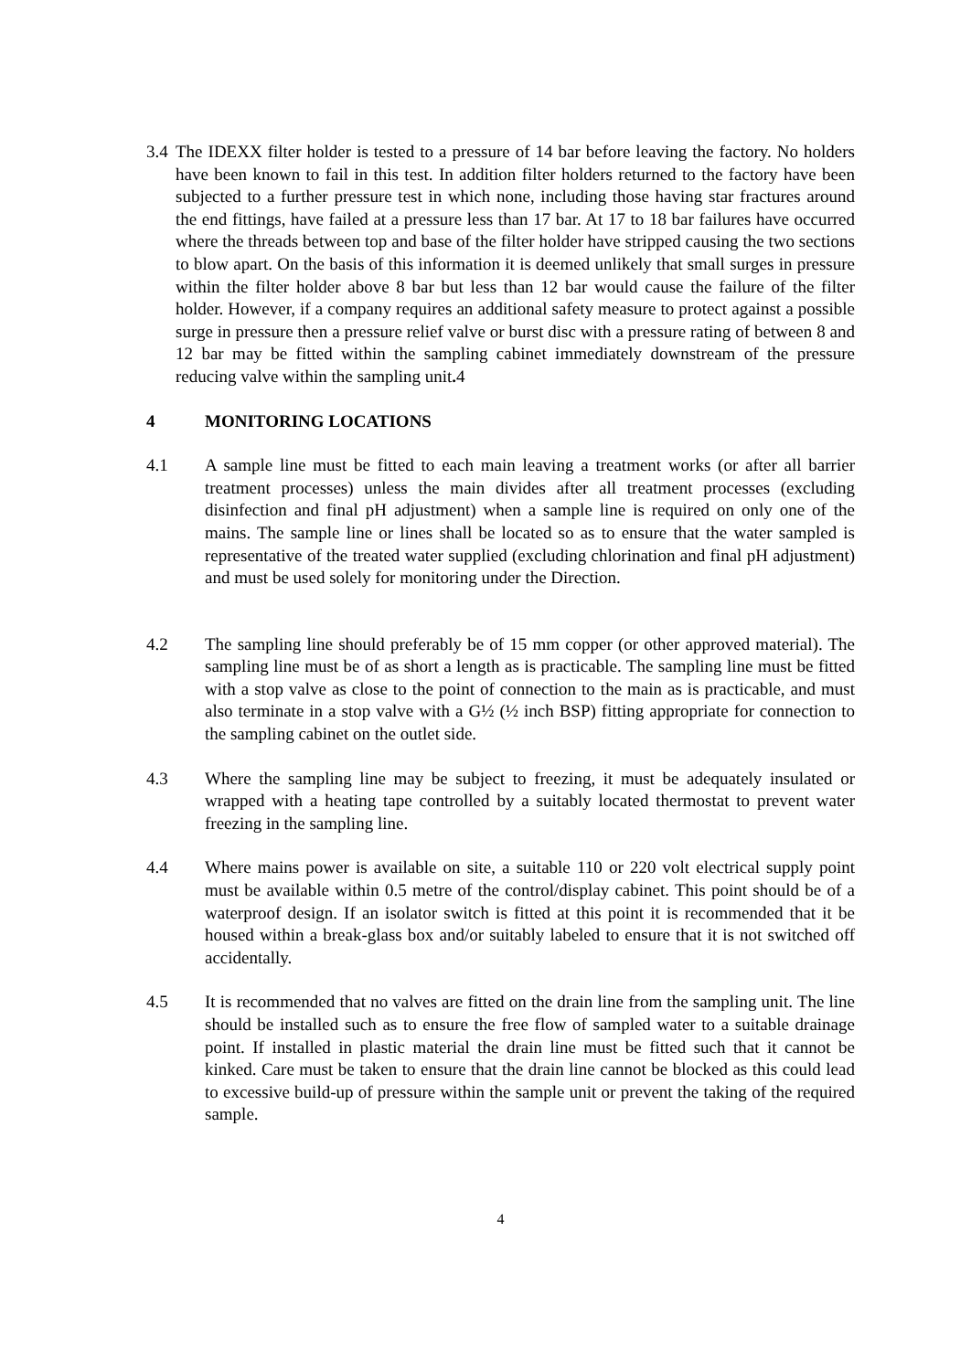3.4 The IDEXX filter holder is tested to a pressure of 14 bar before leaving the factory. No holders have been known to fail in this test. In addition filter holders returned to the factory have been subjected to a further pressure test in which none, including those having star fractures around the end fittings, have failed at a pressure less than 17 bar. At 17 to 18 bar failures have occurred where the threads between top and base of the filter holder have stripped causing the two sections to blow apart. On the basis of this information it is deemed unlikely that small surges in pressure within the filter holder above 8 bar but less than 12 bar would cause the failure of the filter holder. However, if a company requires an additional safety measure to protect against a possible surge in pressure then a pressure relief valve or burst disc with a pressure rating of between 8 and 12 bar may be fitted within the sampling cabinet immediately downstream of the pressure reducing valve within the sampling unit. 4
4 MONITORING LOCATIONS
4.1 A sample line must be fitted to each main leaving a treatment works (or after all barrier treatment processes) unless the main divides after all treatment processes (excluding disinfection and final pH adjustment) when a sample line is required on only one of the mains. The sample line or lines shall be located so as to ensure that the water sampled is representative of the treated water supplied (excluding chlorination and final pH adjustment) and must be used solely for monitoring under the Direction.
4.2 The sampling line should preferably be of 15 mm copper (or other approved material). The sampling line must be of as short a length as is practicable. The sampling line must be fitted with a stop valve as close to the point of connection to the main as is practicable, and must also terminate in a stop valve with a G½ (½ inch BSP) fitting appropriate for connection to the sampling cabinet on the outlet side.
4.3 Where the sampling line may be subject to freezing, it must be adequately insulated or wrapped with a heating tape controlled by a suitably located thermostat to prevent water freezing in the sampling line.
4.4 Where mains power is available on site, a suitable 110 or 220 volt electrical supply point must be available within 0.5 metre of the control/display cabinet. This point should be of a waterproof design. If an isolator switch is fitted at this point it is recommended that it be housed within a break-glass box and/or suitably labeled to ensure that it is not switched off accidentally.
4.5 It is recommended that no valves are fitted on the drain line from the sampling unit. The line should be installed such as to ensure the free flow of sampled water to a suitable drainage point. If installed in plastic material the drain line must be fitted such that it cannot be kinked. Care must be taken to ensure that the drain line cannot be blocked as this could lead to excessive build-up of pressure within the sample unit or prevent the taking of the required sample.
4